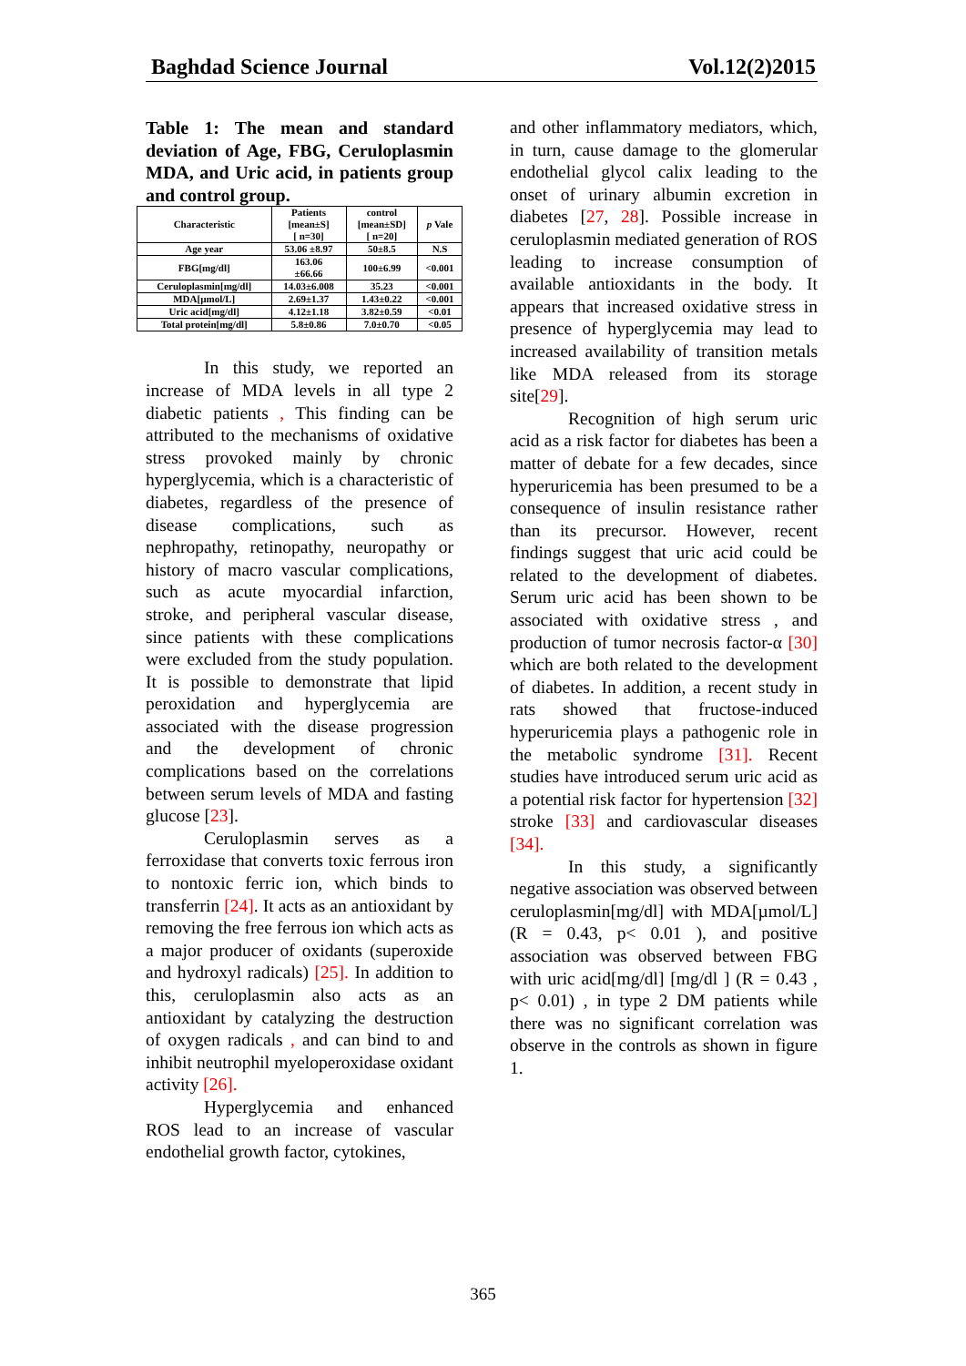Baghdad Science Journal Vol.12(2)2015
Table 1: The mean and standard deviation of Age, FBG, Ceruloplasmin MDA, and Uric acid, in patients group and control group.
| Characteristic | Patients [mean±S] [ n=30] | control [mean±SD] [ n=20] | p Vale |
| --- | --- | --- | --- |
| Age year | 53.06 ±8.97 | 50±8.5 | N.S |
| FBG[mg/dl] | 163.06 ±66.66 | 100±6.99 | <0.001 |
| Ceruloplasmin[mg/dl] | 14.03±6.008 | 35.23 | <0.001 |
| MDA[µmol/L] | 2.69±1.37 | 1.43±0.22 | <0.001 |
| Uric acid[mg/dl] | 4.12±1.18 | 3.82±0.59 | <0.01 |
| Total protein[mg/dl] | 5.8±0.86 | 7.0±0.70 | <0.05 |
In this study, we reported an increase of MDA levels in all type 2 diabetic patients , This finding can be attributed to the mechanisms of oxidative stress provoked mainly by chronic hyperglycemia, which is a characteristic of diabetes, regardless of the presence of disease complications, such as nephropathy, retinopathy, neuropathy or history of macro vascular complications, such as acute myocardial infarction, stroke, and peripheral vascular disease, since patients with these complications were excluded from the study population. It is possible to demonstrate that lipid peroxidation and hyperglycemia are associated with the disease progression and the development of chronic complications based on the correlations between serum levels of MDA and fasting glucose [23].
Ceruloplasmin serves as a ferroxidase that converts toxic ferrous iron to nontoxic ferric ion, which binds to transferrin [24]. It acts as an antioxidant by removing the free ferrous ion which acts as a major producer of oxidants (superoxide and hydroxyl radicals) [25]. In addition to this, ceruloplasmin also acts as an antioxidant by catalyzing the destruction of oxygen radicals , and can bind to and inhibit neutrophil myeloperoxidase oxidant activity [26].
Hyperglycemia and enhanced ROS lead to an increase of vascular endothelial growth factor, cytokines,
and other inflammatory mediators, which, in turn, cause damage to the glomerular endothelial glycol calix leading to the onset of urinary albumin excretion in diabetes [27, 28]. Possible increase in ceruloplasmin mediated generation of ROS leading to increase consumption of available antioxidants in the body. It appears that increased oxidative stress in presence of hyperglycemia may lead to increased availability of transition metals like MDA released from its storage site[29].
Recognition of high serum uric acid as a risk factor for diabetes has been a matter of debate for a few decades, since hyperuricemia has been presumed to be a consequence of insulin resistance rather than its precursor. However, recent findings suggest that uric acid could be related to the development of diabetes. Serum uric acid has been shown to be associated with oxidative stress , and production of tumor necrosis factor-α [30] which are both related to the development of diabetes. In addition, a recent study in rats showed that fructose-induced hyperuricemia plays a pathogenic role in the metabolic syndrome [31]. Recent studies have introduced serum uric acid as a potential risk factor for hypertension [32] stroke [33] and cardiovascular diseases [34].
In this study, a significantly negative association was observed between ceruloplasmin[mg/dl] with MDA[µmol/L] (R = 0.43, p< 0.01 ), and positive association was observed between FBG with uric acid[mg/dl] [mg/dl ] (R = 0.43 , p< 0.01) , in type 2 DM patients while there was no significant correlation was observe in the controls as shown in figure 1.
365